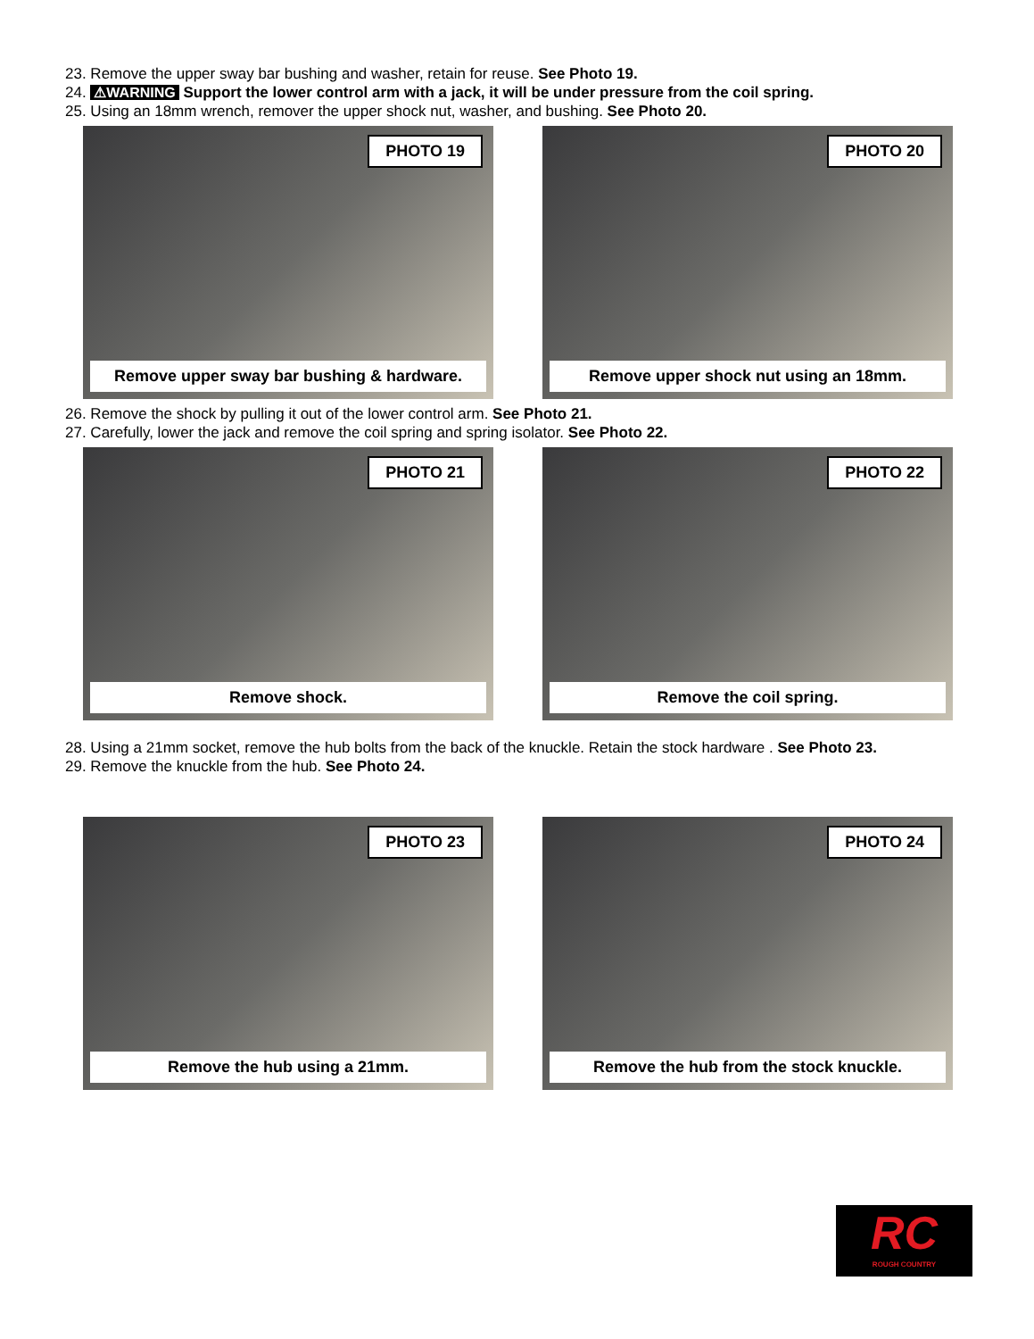23. Remove the upper sway bar bushing and washer, retain for reuse. See Photo 19.
24. ⚠WARNING Support the lower control arm with a jack, it will be under pressure from the coil spring.
25. Using an 18mm wrench, remover the upper shock nut, washer, and bushing. See Photo 20.
PHOTO 19
Remove upper sway bar bushing & hardware.
PHOTO 20
Remove upper shock nut using an 18mm.
26. Remove the shock by pulling it out of the lower control arm. See Photo 21.
27. Carefully, lower the jack and remove the coil spring and spring isolator. See Photo 22.
PHOTO 21
Remove shock.
PHOTO 22
Remove the coil spring.
28. Using a 21mm socket, remove the hub bolts from the back of the knuckle. Retain the stock hardware . See Photo 23.
29. Remove the knuckle from the hub. See Photo 24.
PHOTO 23
Remove the hub using a 21mm.
PHOTO 24
Remove the hub from the stock knuckle.
RC
ROUGH COUNTRY